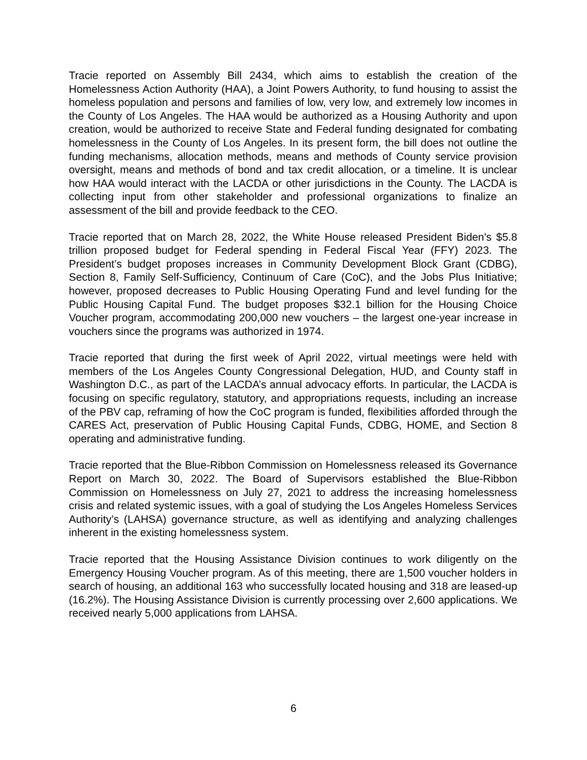Tracie reported on Assembly Bill 2434, which aims to establish the creation of the Homelessness Action Authority (HAA), a Joint Powers Authority, to fund housing to assist the homeless population and persons and families of low, very low, and extremely low incomes in the County of Los Angeles. The HAA would be authorized as a Housing Authority and upon creation, would be authorized to receive State and Federal funding designated for combating homelessness in the County of Los Angeles. In its present form, the bill does not outline the funding mechanisms, allocation methods, means and methods of County service provision oversight, means and methods of bond and tax credit allocation, or a timeline. It is unclear how HAA would interact with the LACDA or other jurisdictions in the County. The LACDA is collecting input from other stakeholder and professional organizations to finalize an assessment of the bill and provide feedback to the CEO.
Tracie reported that on March 28, 2022, the White House released President Biden's $5.8 trillion proposed budget for Federal spending in Federal Fiscal Year (FFY) 2023. The President’s budget proposes increases in Community Development Block Grant (CDBG), Section 8, Family Self-Sufficiency, Continuum of Care (CoC), and the Jobs Plus Initiative; however, proposed decreases to Public Housing Operating Fund and level funding for the Public Housing Capital Fund. The budget proposes $32.1 billion for the Housing Choice Voucher program, accommodating 200,000 new vouchers – the largest one-year increase in vouchers since the programs was authorized in 1974.
Tracie reported that during the first week of April 2022, virtual meetings were held with members of the Los Angeles County Congressional Delegation, HUD, and County staff in Washington D.C., as part of the LACDA’s annual advocacy efforts. In particular, the LACDA is focusing on specific regulatory, statutory, and appropriations requests, including an increase of the PBV cap, reframing of how the CoC program is funded, flexibilities afforded through the CARES Act, preservation of Public Housing Capital Funds, CDBG, HOME, and Section 8 operating and administrative funding.
Tracie reported that the Blue-Ribbon Commission on Homelessness released its Governance Report on March 30, 2022. The Board of Supervisors established the Blue-Ribbon Commission on Homelessness on July 27, 2021 to address the increasing homelessness crisis and related systemic issues, with a goal of studying the Los Angeles Homeless Services Authority’s (LAHSA) governance structure, as well as identifying and analyzing challenges inherent in the existing homelessness system.
Tracie reported that the Housing Assistance Division continues to work diligently on the Emergency Housing Voucher program. As of this meeting, there are 1,500 voucher holders in search of housing, an additional 163 who successfully located housing and 318 are leased-up (16.2%). The Housing Assistance Division is currently processing over 2,600 applications. We received nearly 5,000 applications from LAHSA.
6